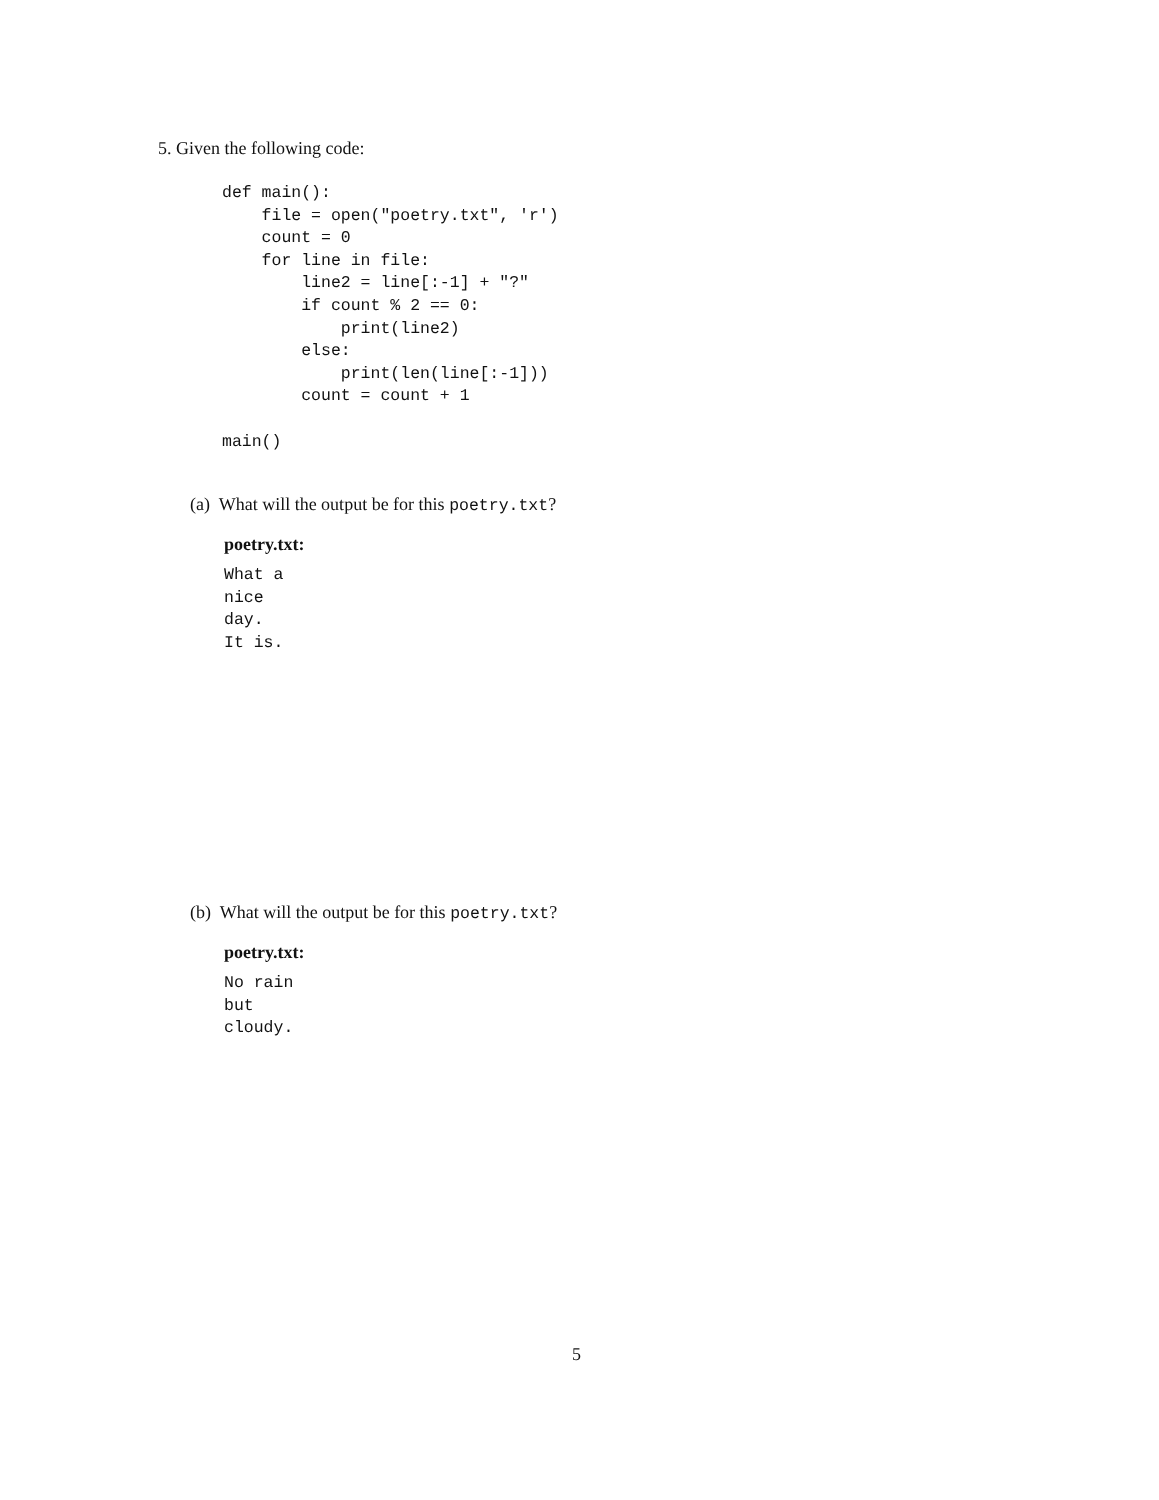5. Given the following code:
def main():
    file = open("poetry.txt", 'r')
    count = 0
    for line in file:
        line2 = line[:-1] + "?"
        if count % 2 == 0:
            print(line2)
        else:
            print(len(line[:-1]))
        count = count + 1

main()
(a) What will the output be for this poetry.txt?
poetry.txt:
What a
nice
day.
It is.
(b) What will the output be for this poetry.txt?
poetry.txt:
No rain
but
cloudy.
5